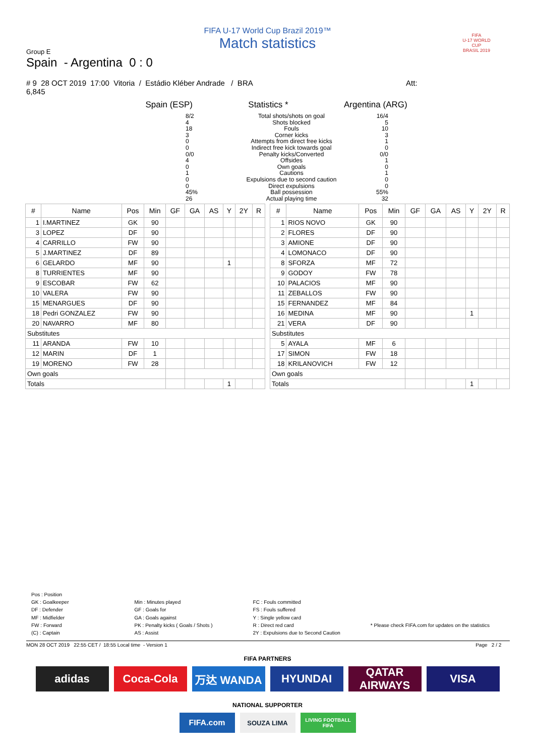FIFA U-17 World Cup Brazil 2019™
Match statistics
Group E
Spain - Argentina 0 : 0
# 9 28 OCT 2019 17:00 Vitoria / Estádio Kléber Andrade / BRA Att: 6,845
FIFA
U-17 WORLD CUP
BRASIL 2019
Spain (ESP) Statistics * Argentina (ARG)
8/2
4
18
3
0
0
0/0
4
0
1
0
0
45%
26
Total shots/shots on goal
Shots blocked
Fouls
Corner kicks
Attempts from direct free kicks
Indirect free kick towards goal
Penalty kicks/Converted
Offsides
Own goals
Cautions
Expulsions due to second caution
Direct expulsions
Ball possession
Actual playing time
16/4
5
10
3
1
0
0/0
1
0
1
0
0
55%
32
| # | Name | Pos | Min | GF | GA | AS | Y | 2Y | R |
| --- | --- | --- | --- | --- | --- | --- | --- | --- | --- |
| 1 | I.MARTINEZ | GK | 90 | | | | | | |
| 3 | LOPEZ | DF | 90 | | | | | | |
| 4 | CARRILLO | FW | 90 | | | | | | |
| 5 | J.MARTINEZ | DF | 89 | | | | | | |
| 6 | GELARDO | MF | 90 | | | | 1 | | |
| 8 | TURRIENTES | MF | 90 | | | | | | |
| 9 | ESCOBAR | FW | 62 | | | | | | |
| 10 | VALERA | FW | 90 | | | | | | |
| 15 | MENARGUES | DF | 90 | | | | | | |
| 18 | Pedri GONZALEZ | FW | 90 | | | | | | |
| 20 | NAVARRO | MF | 80 | | | | | | |
| Substitutes | | | | | | | | | |
| 11 | ARANDA | FW | 10 | | | | | | |
| 12 | MARIN | DF | 1 | | | | | | |
| 19 | MORENO | FW | 28 | | | | | | |
| Own goals | | | | | | | | | |
| Totals | | | | | | | 1 | | |
| # | Name | Pos | Min | GF | GA | AS | Y | 2Y | R |
| --- | --- | --- | --- | --- | --- | --- | --- | --- | --- |
| 1 | RIOS NOVO | GK | 90 | | | | | | |
| 2 | FLORES | DF | 90 | | | | | | |
| 3 | AMIONE | DF | 90 | | | | | | |
| 4 | LOMONACO | DF | 90 | | | | | | |
| 8 | SFORZA | MF | 72 | | | | | | |
| 9 | GODOY | FW | 78 | | | | | | |
| 10 | PALACIOS | MF | 90 | | | | | | |
| 11 | ZEBALLOS | FW | 90 | | | | | | |
| 15 | FERNANDEZ | MF | 84 | | | | | | |
| 16 | MEDINA | MF | 90 | | | | 1 | | |
| 21 | VERA | DF | 90 | | | | | | |
| Substitutes | | | | | | | | | |
| 5 | AYALA | MF | 6 | | | | | | |
| 17 | SIMON | FW | 18 | | | | | | |
| 18 | KRILANOVICH | FW | 12 | | | | | | |
| Own goals | | | | | | | | | |
| Totals | | | | | | | 1 | | |
Pos : Position
GK : Goalkeeper
DF : Defender
MF : Midfielder
FW : Forward
(C) : Captain
Min : Minutes played
GF : Goals for
GA : Goals against
PK : Penalty kicks ( Goals / Shots )
AS : Assist
FC : Fouls committed
FS : Fouls suffered
Y : Single yellow card
R : Direct red card
2Y : Expulsions due to Second Caution
* Please check FIFA.com for updates on the statistics
MON 28 OCT 2019 22:55 CET / 18:55 Local time - Version 1 Page 2 / 2
FIFA PARTNERS
adidas Coca-Cola 万达 WANDA HYUNDAI QATAR AIRWAYS
VISA
NATIONAL SUPPORTER
FIFA.com
SOUZA LIMA
LIVING FOOTBALL FIFA